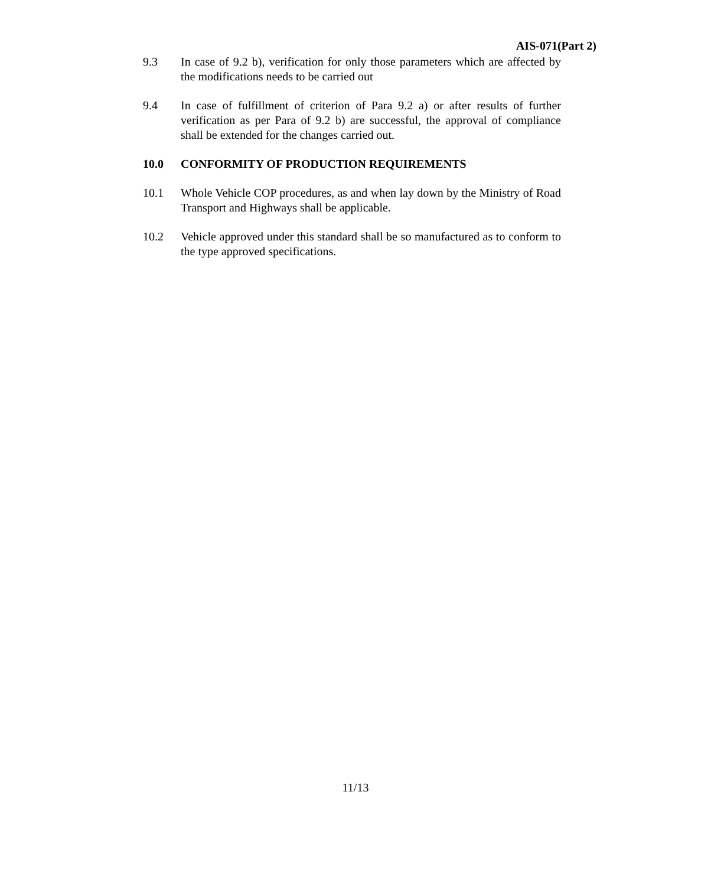AIS-071(Part 2)
9.3 In case of 9.2 b), verification for only those parameters which are affected by the modifications needs to be carried out
9.4 In case of fulfillment of criterion of Para 9.2 a) or after results of further verification as per Para of 9.2 b) are successful, the approval of compliance shall be extended for the changes carried out.
10.0 CONFORMITY OF PRODUCTION REQUIREMENTS
10.1 Whole Vehicle COP procedures, as and when lay down by the Ministry of Road Transport and Highways shall be applicable.
10.2 Vehicle approved under this standard shall be so manufactured as to conform to the type approved specifications.
11/13